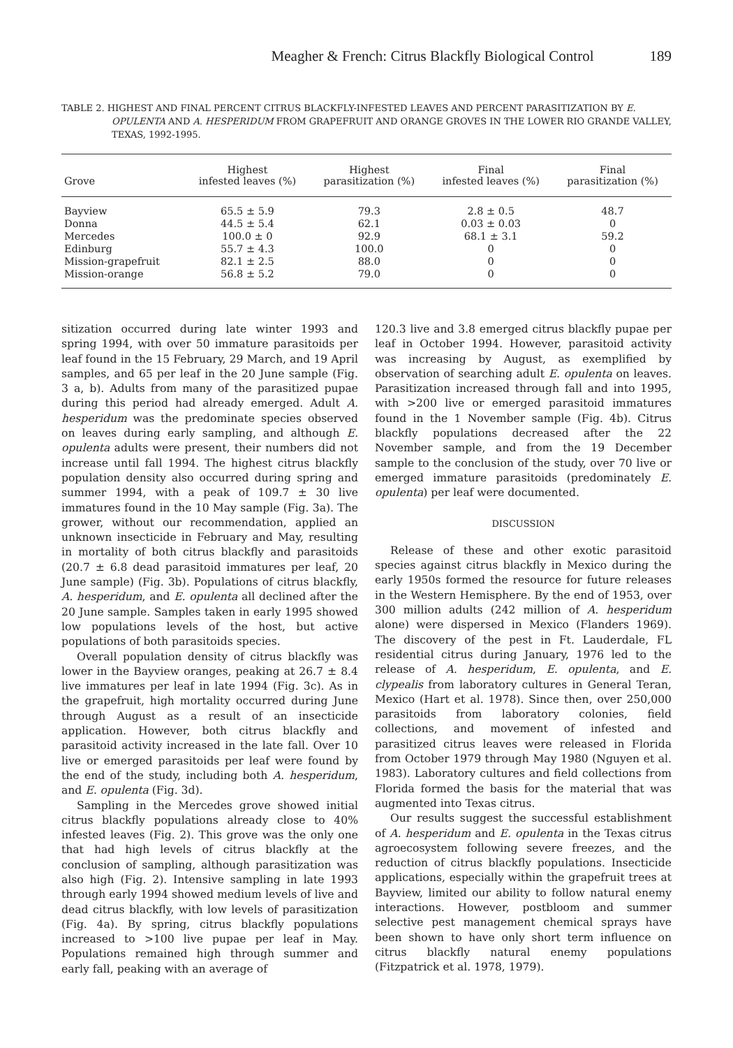Meagher & French: Citrus Blackfly Biological Control 189
TABLE 2. HIGHEST AND FINAL PERCENT CITRUS BLACKFLY-INFESTED LEAVES AND PERCENT PARASITIZATION BY E. OPULENTA AND A. HESPERIDUM FROM GRAPEFRUIT AND ORANGE GROVES IN THE LOWER RIO GRANDE VALLEY, TEXAS, 1992-1995.
| Grove | Highest infested leaves (%) | Highest parasitization (%) | Final infested leaves (%) | Final parasitization (%) |
| --- | --- | --- | --- | --- |
| Bayview | 65.5 ± 5.9 | 79.3 | 2.8 ± 0.5 | 48.7 |
| Donna | 44.5 ± 5.4 | 62.1 | 0.03 ± 0.03 | 0 |
| Mercedes | 100.0 ± 0 | 92.9 | 68.1 ± 3.1 | 59.2 |
| Edinburg | 55.7 ± 4.3 | 100.0 | 0 | 0 |
| Mission-grapefruit | 82.1 ± 2.5 | 88.0 | 0 | 0 |
| Mission-orange | 56.8 ± 5.2 | 79.0 | 0 | 0 |
sitization occurred during late winter 1993 and spring 1994, with over 50 immature parasitoids per leaf found in the 15 February, 29 March, and 19 April samples, and 65 per leaf in the 20 June sample (Fig. 3 a, b). Adults from many of the parasitized pupae during this period had already emerged. Adult A. hesperidum was the predominate species observed on leaves during early sampling, and although E. opulenta adults were present, their numbers did not increase until fall 1994. The highest citrus blackfly population density also occurred during spring and summer 1994, with a peak of 109.7 ± 30 live immatures found in the 10 May sample (Fig. 3a). The grower, without our recommendation, applied an unknown insecticide in February and May, resulting in mortality of both citrus blackfly and parasitoids (20.7 ± 6.8 dead parasitoid immatures per leaf, 20 June sample) (Fig. 3b). Populations of citrus blackfly, A. hesperidum, and E. opulenta all declined after the 20 June sample. Samples taken in early 1995 showed low populations levels of the host, but active populations of both parasitoids species.
Overall population density of citrus blackfly was lower in the Bayview oranges, peaking at 26.7 ± 8.4 live immatures per leaf in late 1994 (Fig. 3c). As in the grapefruit, high mortality occurred during June through August as a result of an insecticide application. However, both citrus blackfly and parasitoid activity increased in the late fall. Over 10 live or emerged parasitoids per leaf were found by the end of the study, including both A. hesperidum, and E. opulenta (Fig. 3d).
Sampling in the Mercedes grove showed initial citrus blackfly populations already close to 40% infested leaves (Fig. 2). This grove was the only one that had high levels of citrus blackfly at the conclusion of sampling, although parasitization was also high (Fig. 2). Intensive sampling in late 1993 through early 1994 showed medium levels of live and dead citrus blackfly, with low levels of parasitization (Fig. 4a). By spring, citrus blackfly populations increased to >100 live pupae per leaf in May. Populations remained high through summer and early fall, peaking with an average of
120.3 live and 3.8 emerged citrus blackfly pupae per leaf in October 1994. However, parasitoid activity was increasing by August, as exemplified by observation of searching adult E. opulenta on leaves. Parasitization increased through fall and into 1995, with >200 live or emerged parasitoid immatures found in the 1 November sample (Fig. 4b). Citrus blackfly populations decreased after the 22 November sample, and from the 19 December sample to the conclusion of the study, over 70 live or emerged immature parasitoids (predominately E. opulenta) per leaf were documented.
DISCUSSION
Release of these and other exotic parasitoid species against citrus blackfly in Mexico during the early 1950s formed the resource for future releases in the Western Hemisphere. By the end of 1953, over 300 million adults (242 million of A. hesperidum alone) were dispersed in Mexico (Flanders 1969). The discovery of the pest in Ft. Lauderdale, FL residential citrus during January, 1976 led to the release of A. hesperidum, E. opulenta, and E. clypealis from laboratory cultures in General Teran, Mexico (Hart et al. 1978). Since then, over 250,000 parasitoids from laboratory colonies, field collections, and movement of infested and parasitized citrus leaves were released in Florida from October 1979 through May 1980 (Nguyen et al. 1983). Laboratory cultures and field collections from Florida formed the basis for the material that was augmented into Texas citrus.
Our results suggest the successful establishment of A. hesperidum and E. opulenta in the Texas citrus agroecosystem following severe freezes, and the reduction of citrus blackfly populations. Insecticide applications, especially within the grapefruit trees at Bayview, limited our ability to follow natural enemy interactions. However, postbloom and summer selective pest management chemical sprays have been shown to have only short term influence on citrus blackfly natural enemy populations (Fitzpatrick et al. 1978, 1979).